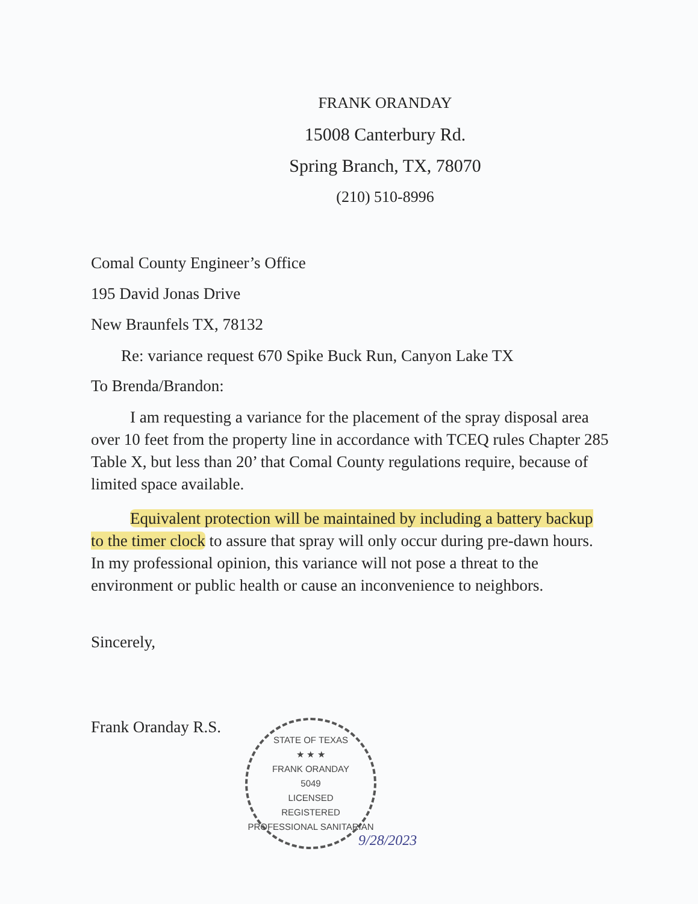FRANK ORANDAY
15008 Canterbury Rd.
Spring Branch, TX, 78070
(210) 510-8996
Comal County Engineer’s Office
195 David Jonas Drive
New Braunfels TX, 78132
Re: variance request 670 Spike Buck Run, Canyon Lake TX
To Brenda/Brandon:
I am requesting a variance for the placement of the spray disposal area over 10 feet from the property line in accordance with TCEQ rules Chapter 285 Table X, but less than 20’ that Comal County regulations require, because of limited space available.
Equivalent protection will be maintained by including a battery backup to the timer clock to assure that spray will only occur during pre-dawn hours. In my professional opinion, this variance will not pose a threat to the environment or public health or cause an inconvenience to neighbors.
Sincerely,
Frank Oranday R.S.
STATE OF TEXAS
★ ★ ★
FRANK ORANDAY
5049
LICENSED
REGISTERED PROFESSIONAL SANITARIAN
9/28/2023